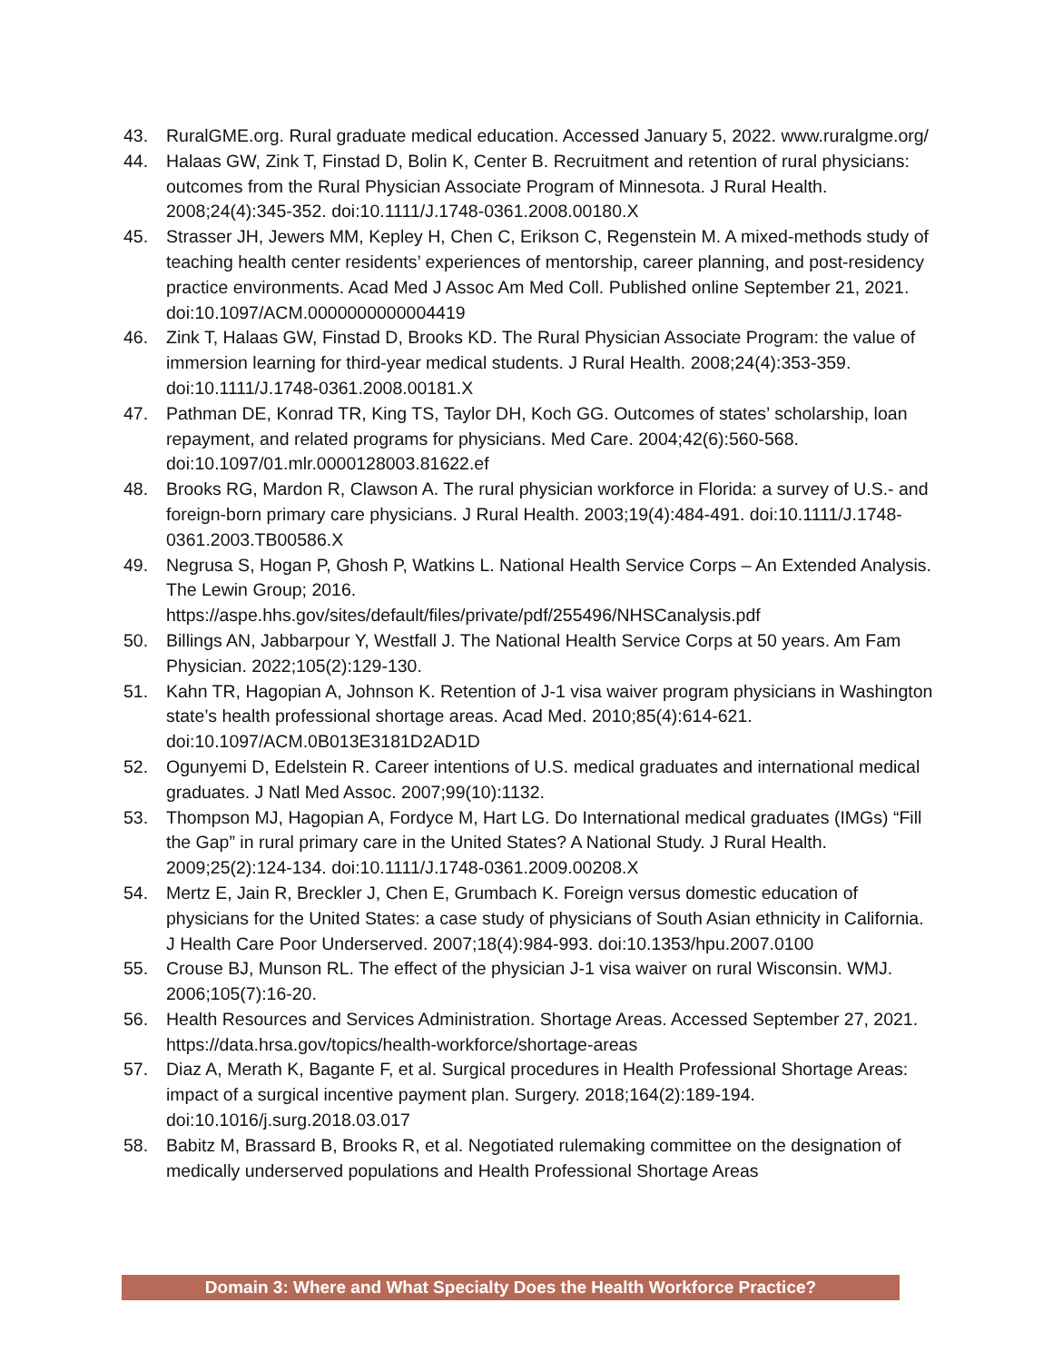43. RuralGME.org. Rural graduate medical education. Accessed January 5, 2022. www.ruralgme.org/
44. Halaas GW, Zink T, Finstad D, Bolin K, Center B. Recruitment and retention of rural physicians: outcomes from the Rural Physician Associate Program of Minnesota. J Rural Health. 2008;24(4):345-352. doi:10.1111/J.1748-0361.2008.00180.X
45. Strasser JH, Jewers MM, Kepley H, Chen C, Erikson C, Regenstein M. A mixed-methods study of teaching health center residents’ experiences of mentorship, career planning, and post-residency practice environments. Acad Med J Assoc Am Med Coll. Published online September 21, 2021. doi:10.1097/ACM.0000000000004419
46. Zink T, Halaas GW, Finstad D, Brooks KD. The Rural Physician Associate Program: the value of immersion learning for third-year medical students. J Rural Health. 2008;24(4):353-359. doi:10.1111/J.1748-0361.2008.00181.X
47. Pathman DE, Konrad TR, King TS, Taylor DH, Koch GG. Outcomes of states’ scholarship, loan repayment, and related programs for physicians. Med Care. 2004;42(6):560-568. doi:10.1097/01.mlr.0000128003.81622.ef
48. Brooks RG, Mardon R, Clawson A. The rural physician workforce in Florida: a survey of U.S.- and foreign-born primary care physicians. J Rural Health. 2003;19(4):484-491. doi:10.1111/J.1748-0361.2003.TB00586.X
49. Negrusa S, Hogan P, Ghosh P, Watkins L. National Health Service Corps – An Extended Analysis. The Lewin Group; 2016. https://aspe.hhs.gov/sites/default/files/private/pdf/255496/NHSCanalysis.pdf
50. Billings AN, Jabbarpour Y, Westfall J. The National Health Service Corps at 50 years. Am Fam Physician. 2022;105(2):129-130.
51. Kahn TR, Hagopian A, Johnson K. Retention of J-1 visa waiver program physicians in Washington state’s health professional shortage areas. Acad Med. 2010;85(4):614-621. doi:10.1097/ACM.0B013E3181D2AD1D
52. Ogunyemi D, Edelstein R. Career intentions of U.S. medical graduates and international medical graduates. J Natl Med Assoc. 2007;99(10):1132.
53. Thompson MJ, Hagopian A, Fordyce M, Hart LG. Do International medical graduates (IMGs) “Fill the Gap” in rural primary care in the United States? A National Study. J Rural Health. 2009;25(2):124-134. doi:10.1111/J.1748-0361.2009.00208.X
54. Mertz E, Jain R, Breckler J, Chen E, Grumbach K. Foreign versus domestic education of physicians for the United States: a case study of physicians of South Asian ethnicity in California. J Health Care Poor Underserved. 2007;18(4):984-993. doi:10.1353/hpu.2007.0100
55. Crouse BJ, Munson RL. The effect of the physician J-1 visa waiver on rural Wisconsin. WMJ. 2006;105(7):16-20.
56. Health Resources and Services Administration. Shortage Areas. Accessed September 27, 2021. https://data.hrsa.gov/topics/health-workforce/shortage-areas
57. Diaz A, Merath K, Bagante F, et al. Surgical procedures in Health Professional Shortage Areas: impact of a surgical incentive payment plan. Surgery. 2018;164(2):189-194. doi:10.1016/j.surg.2018.03.017
58. Babitz M, Brassard B, Brooks R, et al. Negotiated rulemaking committee on the designation of medically underserved populations and Health Professional Shortage Areas
Domain 3: Where and What Specialty Does the Health Workforce Practice?